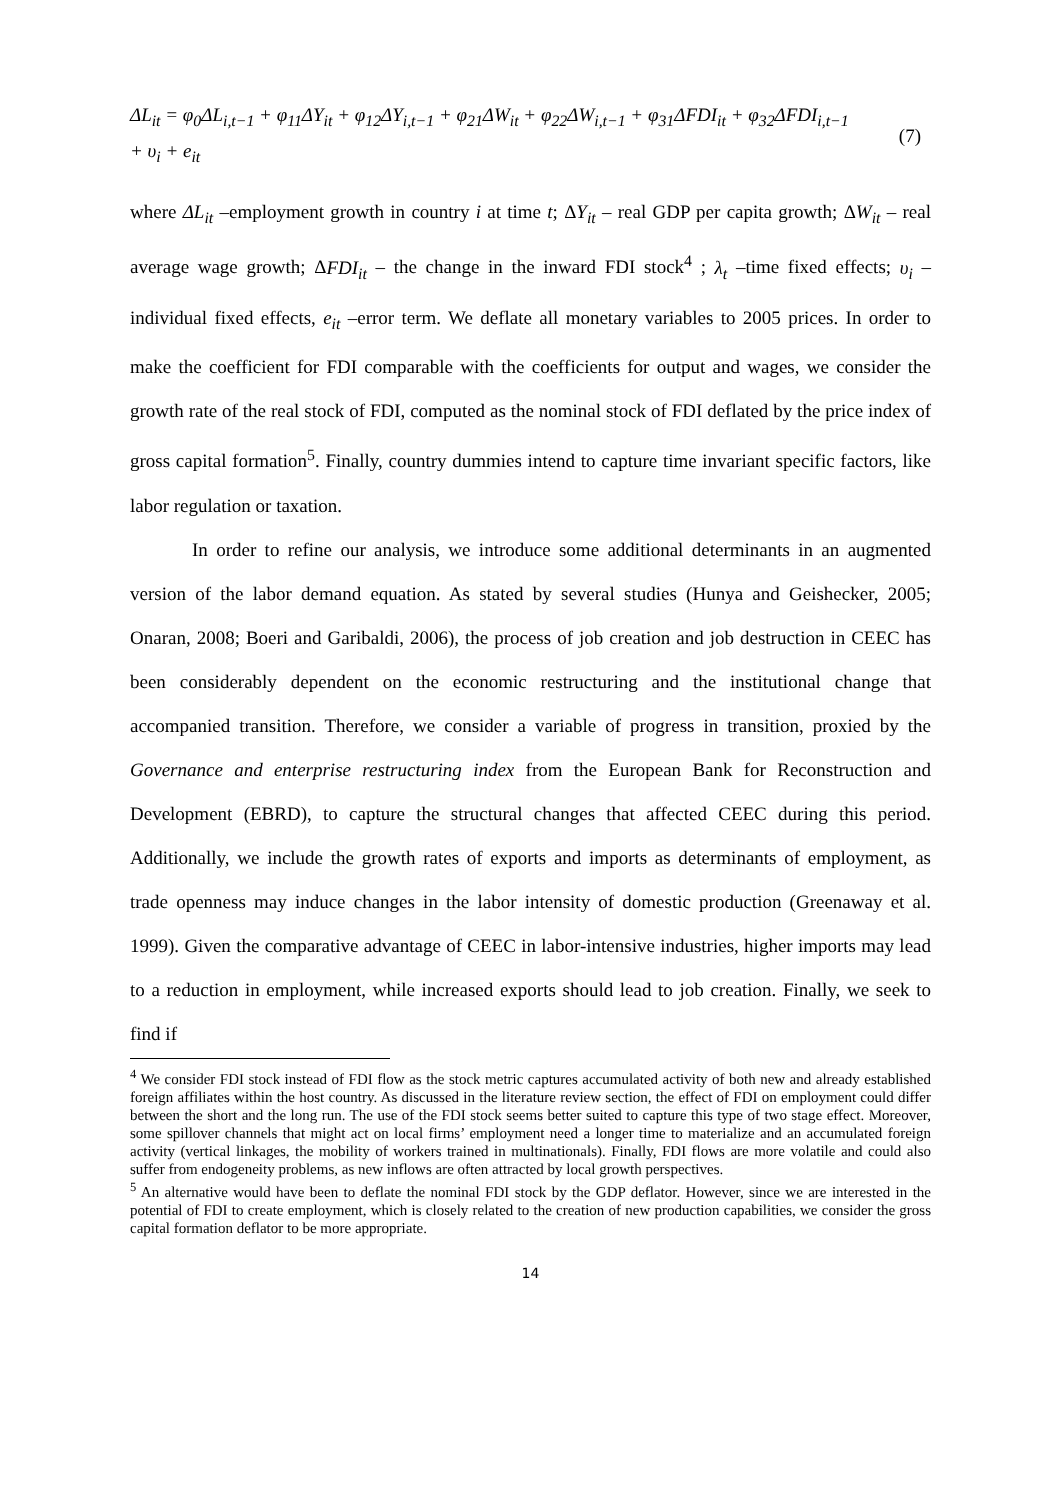ΔL<sub>it</sub> = φ<sub>0</sub>ΔL<sub>i,t−1</sub> + φ<sub>11</sub>ΔY<sub>it</sub> + φ<sub>12</sub>ΔY<sub>i,t−1</sub> + φ<sub>21</sub>ΔW<sub>it</sub> + φ<sub>22</sub>ΔW<sub>i,t−1</sub> + φ<sub>31</sub>ΔFDI<sub>it</sub> + φ<sub>32</sub>ΔFDI<sub>i,t−1</sub>
+ υ<sub>i</sub> + e<sub>it</sub>
(7)
where ΔL<sub>it</sub> –employment growth in country i at time t; ΔY<sub>it</sub> – real GDP per capita growth; ΔW<sub>it</sub> – real average wage growth; ΔFDI<sub>it</sub> – the change in the inward FDI stock<sup>4</sup> ; λ<sub>t</sub> –time fixed effects; υ<sub>i</sub> –individual fixed effects, e<sub>it</sub> –error term. We deflate all monetary variables to 2005 prices. In order to make the coefficient for FDI comparable with the coefficients for output and wages, we consider the growth rate of the real stock of FDI, computed as the nominal stock of FDI deflated by the price index of gross capital formation<sup>5</sup>. Finally, country dummies intend to capture time invariant specific factors, like labor regulation or taxation.
In order to refine our analysis, we introduce some additional determinants in an augmented version of the labor demand equation. As stated by several studies (Hunya and Geishecker, 2005; Onaran, 2008; Boeri and Garibaldi, 2006), the process of job creation and job destruction in CEEC has been considerably dependent on the economic restructuring and the institutional change that accompanied transition. Therefore, we consider a variable of progress in transition, proxied by the Governance and enterprise restructuring index from the European Bank for Reconstruction and Development (EBRD), to capture the structural changes that affected CEEC during this period. Additionally, we include the growth rates of exports and imports as determinants of employment, as trade openness may induce changes in the labor intensity of domestic production (Greenaway et al. 1999). Given the comparative advantage of CEEC in labor-intensive industries, higher imports may lead to a reduction in employment, while increased exports should lead to job creation. Finally, we seek to find if
<sup>4</sup> We consider FDI stock instead of FDI flow as the stock metric captures accumulated activity of both new and already established foreign affiliates within the host country. As discussed in the literature review section, the effect of FDI on employment could differ between the short and the long run. The use of the FDI stock seems better suited to capture this type of two stage effect. Moreover, some spillover channels that might act on local firms’ employment need a longer time to materialize and an accumulated foreign activity (vertical linkages, the mobility of workers trained in multinationals). Finally, FDI flows are more volatile and could also suffer from endogeneity problems, as new inflows are often attracted by local growth perspectives.
<sup>5</sup> An alternative would have been to deflate the nominal FDI stock by the GDP deflator. However, since we are interested in the potential of FDI to create employment, which is closely related to the creation of new production capabilities, we consider the gross capital formation deflator to be more appropriate.
14